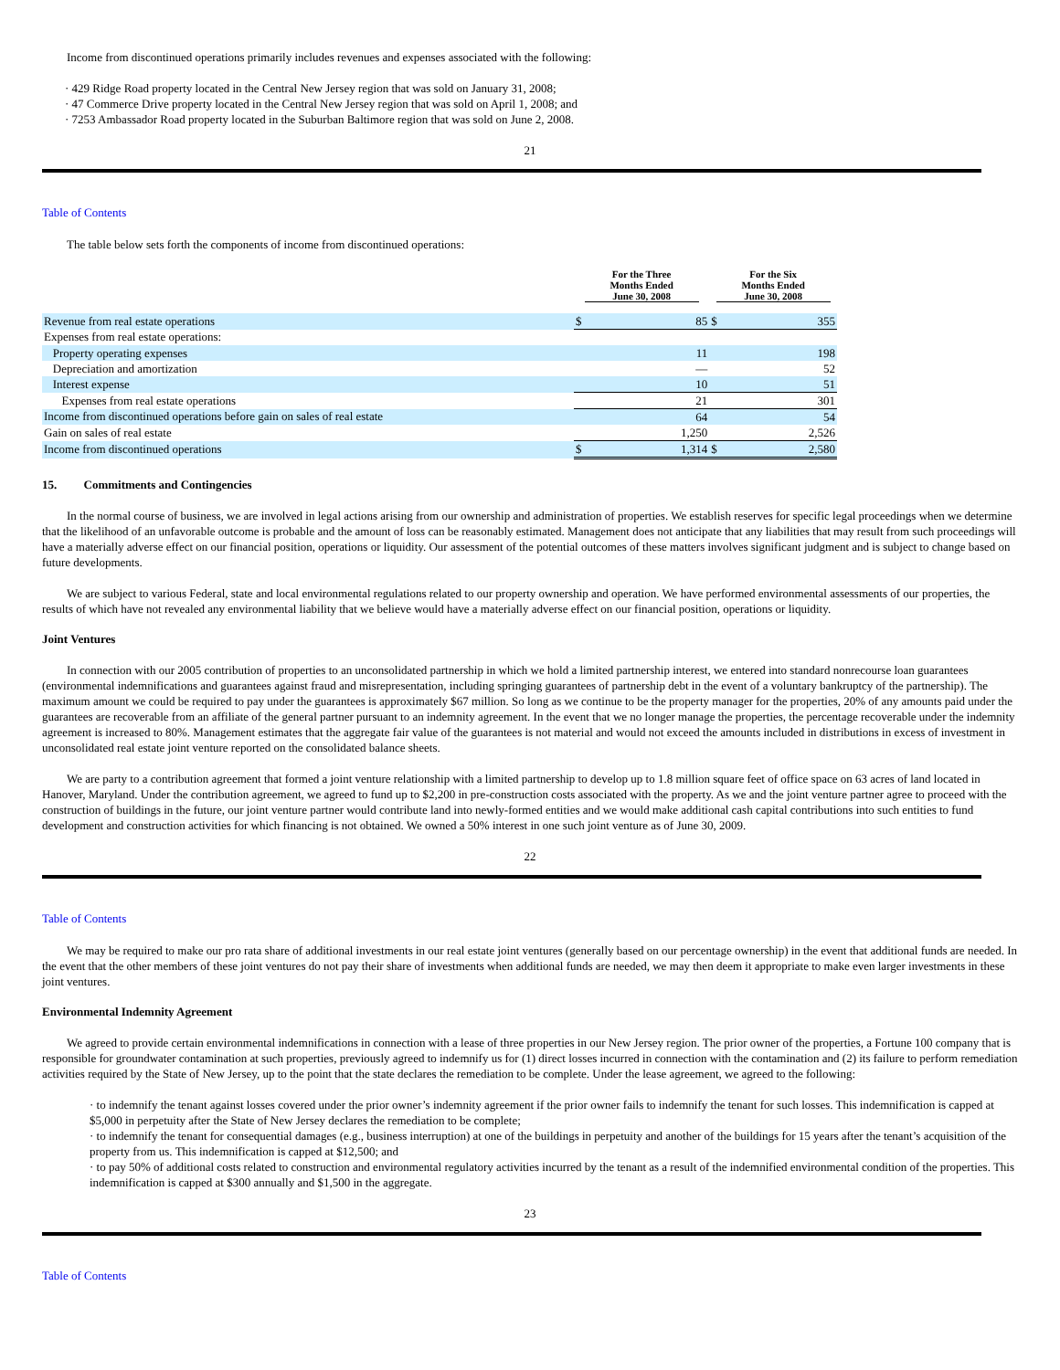Income from discontinued operations primarily includes revenues and expenses associated with the following:
· 429 Ridge Road property located in the Central New Jersey region that was sold on January 31, 2008;
· 47 Commerce Drive property located in the Central New Jersey region that was sold on April 1, 2008; and
· 7253 Ambassador Road property located in the Suburban Baltimore region that was sold on June 2, 2008.
21
Table of Contents
The table below sets forth the components of income from discontinued operations:
| | For the Three Months Ended June 30, 2008 | | For the Six Months Ended June 30, 2008 | |
| --- | --- | --- | --- | --- |
| Revenue from real estate operations | $ | 85 | $ | 355 |
| Expenses from real estate operations: | | | | |
| Property operating expenses | | 11 | | 198 |
| Depreciation and amortization | | — | | 52 |
| Interest expense | | 10 | | 51 |
| Expenses from real estate operations | | 21 | | 301 |
| Income from discontinued operations before gain on sales of real estate | | 64 | | 54 |
| Gain on sales of real estate | | 1,250 | | 2,526 |
| Income from discontinued operations | $ | 1,314 | $ | 2,580 |
15. Commitments and Contingencies
In the normal course of business, we are involved in legal actions arising from our ownership and administration of properties. We establish reserves for specific legal proceedings when we determine that the likelihood of an unfavorable outcome is probable and the amount of loss can be reasonably estimated. Management does not anticipate that any liabilities that may result from such proceedings will have a materially adverse effect on our financial position, operations or liquidity. Our assessment of the potential outcomes of these matters involves significant judgment and is subject to change based on future developments.
We are subject to various Federal, state and local environmental regulations related to our property ownership and operation. We have performed environmental assessments of our properties, the results of which have not revealed any environmental liability that we believe would have a materially adverse effect on our financial position, operations or liquidity.
Joint Ventures
In connection with our 2005 contribution of properties to an unconsolidated partnership in which we hold a limited partnership interest, we entered into standard nonrecourse loan guarantees (environmental indemnifications and guarantees against fraud and misrepresentation, including springing guarantees of partnership debt in the event of a voluntary bankruptcy of the partnership). The maximum amount we could be required to pay under the guarantees is approximately $67 million. So long as we continue to be the property manager for the properties, 20% of any amounts paid under the guarantees are recoverable from an affiliate of the general partner pursuant to an indemnity agreement. In the event that we no longer manage the properties, the percentage recoverable under the indemnity agreement is increased to 80%. Management estimates that the aggregate fair value of the guarantees is not material and would not exceed the amounts included in distributions in excess of investment in unconsolidated real estate joint venture reported on the consolidated balance sheets.
We are party to a contribution agreement that formed a joint venture relationship with a limited partnership to develop up to 1.8 million square feet of office space on 63 acres of land located in Hanover, Maryland. Under the contribution agreement, we agreed to fund up to $2,200 in pre-construction costs associated with the property. As we and the joint venture partner agree to proceed with the construction of buildings in the future, our joint venture partner would contribute land into newly-formed entities and we would make additional cash capital contributions into such entities to fund development and construction activities for which financing is not obtained. We owned a 50% interest in one such joint venture as of June 30, 2009.
22
Table of Contents
We may be required to make our pro rata share of additional investments in our real estate joint ventures (generally based on our percentage ownership) in the event that additional funds are needed. In the event that the other members of these joint ventures do not pay their share of investments when additional funds are needed, we may then deem it appropriate to make even larger investments in these joint ventures.
Environmental Indemnity Agreement
We agreed to provide certain environmental indemnifications in connection with a lease of three properties in our New Jersey region. The prior owner of the properties, a Fortune 100 company that is responsible for groundwater contamination at such properties, previously agreed to indemnify us for (1) direct losses incurred in connection with the contamination and (2) its failure to perform remediation activities required by the State of New Jersey, up to the point that the state declares the remediation to be complete. Under the lease agreement, we agreed to the following:
· to indemnify the tenant against losses covered under the prior owner’s indemnity agreement if the prior owner fails to indemnify the tenant for such losses. This indemnification is capped at $5,000 in perpetuity after the State of New Jersey declares the remediation to be complete;
· to indemnify the tenant for consequential damages (e.g., business interruption) at one of the buildings in perpetuity and another of the buildings for 15 years after the tenant’s acquisition of the property from us. This indemnification is capped at $12,500; and
· to pay 50% of additional costs related to construction and environmental regulatory activities incurred by the tenant as a result of the indemnified environmental condition of the properties. This indemnification is capped at $300 annually and $1,500 in the aggregate.
23
Table of Contents